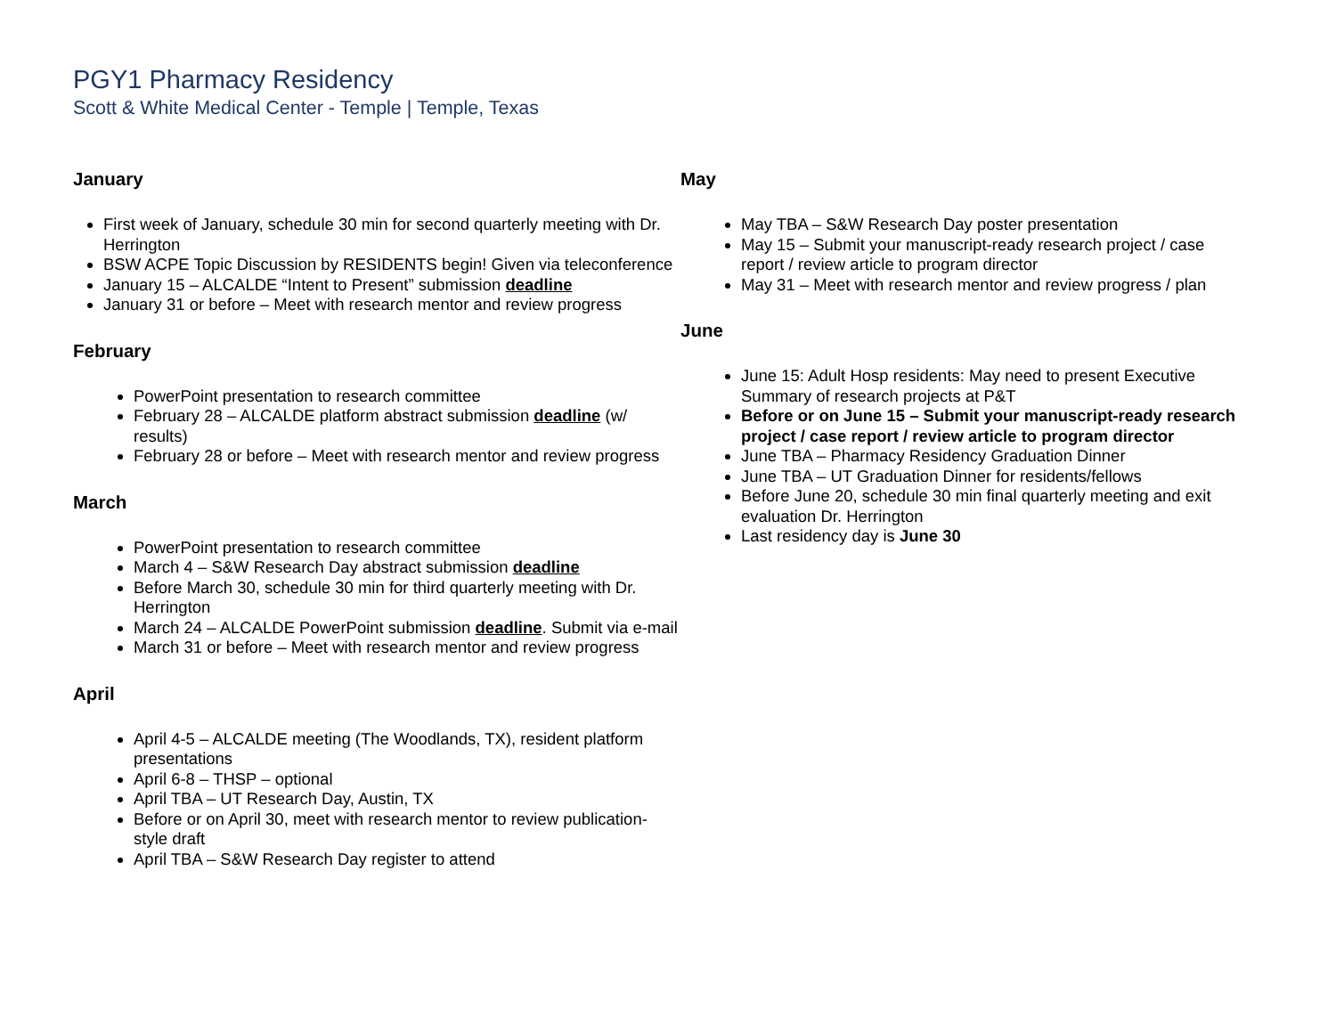PGY1 Pharmacy Residency
Scott & White Medical Center - Temple | Temple, Texas
January
First week of January, schedule 30 min for second quarterly meeting with Dr. Herrington
BSW ACPE Topic Discussion by RESIDENTS begin! Given via teleconference
January 15 – ALCALDE “Intent to Present” submission deadline
January 31 or before – Meet with research mentor and review progress
February
PowerPoint presentation to research committee
February 28 – ALCALDE platform abstract submission deadline (w/ results)
February 28 or before – Meet with research mentor and review progress
March
PowerPoint presentation to research committee
March 4 – S&W Research Day abstract submission deadline
Before March 30, schedule 30 min for third quarterly meeting with Dr. Herrington
March 24 – ALCALDE PowerPoint submission deadline. Submit via e-mail
March 31 or before – Meet with research mentor and review progress
April
April 4-5 – ALCALDE meeting (The Woodlands, TX), resident platform presentations
April 6-8 – THSP – optional
April TBA – UT Research Day, Austin, TX
Before or on April 30, meet with research mentor to review publication-style draft
April TBA – S&W Research Day register to attend
May
May TBA – S&W Research Day poster presentation
May 15 – Submit your manuscript-ready research project / case report / review article to program director
May 31 – Meet with research mentor and review progress / plan
June
June 15: Adult Hosp residents: May need to present Executive Summary of research projects at P&T
Before or on June 15 – Submit your manuscript-ready research project / case report / review article to program director
June TBA – Pharmacy Residency Graduation Dinner
June TBA – UT Graduation Dinner for residents/fellows
Before June 20, schedule 30 min final quarterly meeting and exit evaluation Dr. Herrington
Last residency day is June 30